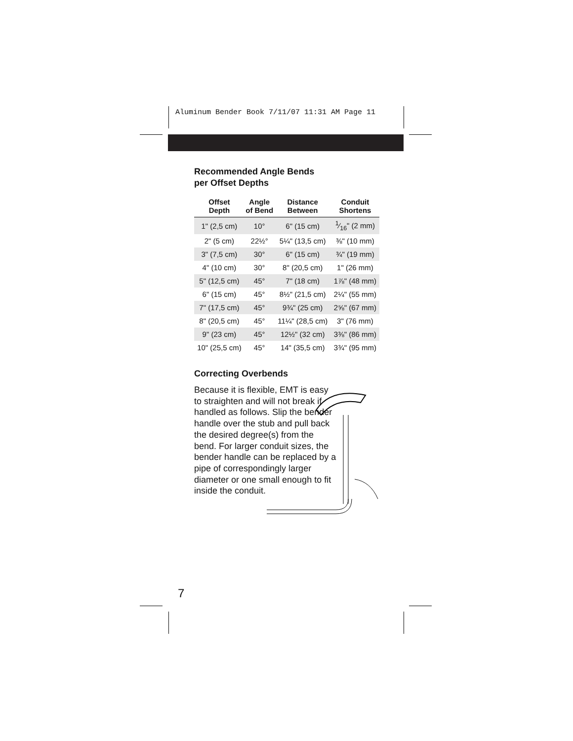Aluminum Bender Book 7/11/07 11:31 AM Page 11
Recommended Angle Bends
per Offset Depths
| Offset Depth | Angle of Bend | Distance Between | Conduit Shortens |
| --- | --- | --- | --- |
| 1" (2,5 cm) | 10° | 6" (15 cm) | 1⁄16" (2 mm) |
| 2" (5 cm) | 22½° | 5¼" (13,5 cm) | ⅜" (10 mm) |
| 3" (7,5 cm) | 30° | 6" (15 cm) | ¾" (19 mm) |
| 4" (10 cm) | 30° | 8" (20,5 cm) | 1" (26 mm) |
| 5" (12,5 cm) | 45° | 7" (18 cm) | 1⅞" (48 mm) |
| 6" (15 cm) | 45° | 8½" (21,5 cm) | 2¼" (55 mm) |
| 7" (17,5 cm) | 45° | 9¾" (25 cm) | 2⅝" (67 mm) |
| 8" (20,5 cm) | 45° | 11¼" (28,5 cm) | 3" (76 mm) |
| 9" (23 cm) | 45° | 12½" (32 cm) | 3⅜" (86 mm) |
| 10" (25,5 cm) | 45° | 14" (35,5 cm) | 3¾" (95 mm) |
Correcting Overbends
Because it is flexible, EMT is easy to straighten and will not break if handled as follows. Slip the bender handle over the stub and pull back the desired degree(s) from the bend. For larger conduit sizes, the bender handle can be replaced by a pipe of correspondingly larger diameter or one small enough to fit inside the conduit.
7